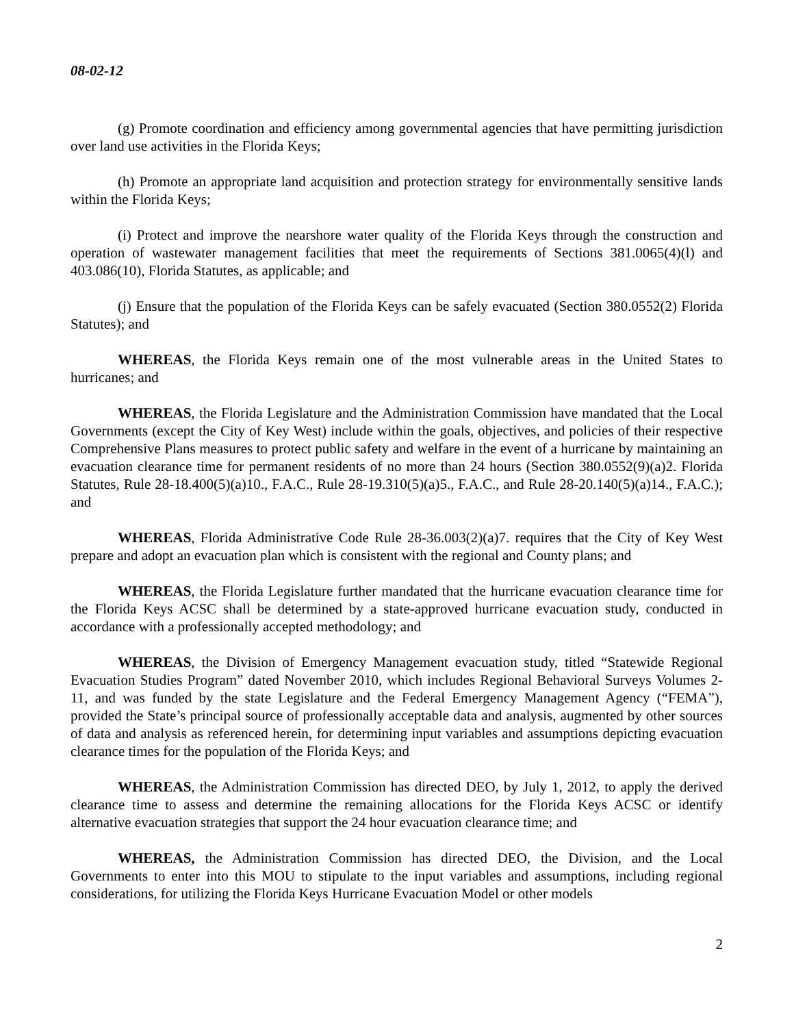08-02-12
(g) Promote coordination and efficiency among governmental agencies that have permitting jurisdiction over land use activities in the Florida Keys;
(h) Promote an appropriate land acquisition and protection strategy for environmentally sensitive lands within the Florida Keys;
(i) Protect and improve the nearshore water quality of the Florida Keys through the construction and operation of wastewater management facilities that meet the requirements of Sections 381.0065(4)(l) and 403.086(10), Florida Statutes, as applicable; and
(j) Ensure that the population of the Florida Keys can be safely evacuated (Section 380.0552(2) Florida Statutes); and
WHEREAS, the Florida Keys remain one of the most vulnerable areas in the United States to hurricanes; and
WHEREAS, the Florida Legislature and the Administration Commission have mandated that the Local Governments (except the City of Key West) include within the goals, objectives, and policies of their respective Comprehensive Plans measures to protect public safety and welfare in the event of a hurricane by maintaining an evacuation clearance time for permanent residents of no more than 24 hours (Section 380.0552(9)(a)2. Florida Statutes, Rule 28-18.400(5)(a)10., F.A.C., Rule 28-19.310(5)(a)5., F.A.C., and Rule 28-20.140(5)(a)14., F.A.C.); and
WHEREAS, Florida Administrative Code Rule 28-36.003(2)(a)7. requires that the City of Key West prepare and adopt an evacuation plan which is consistent with the regional and County plans; and
WHEREAS, the Florida Legislature further mandated that the hurricane evacuation clearance time for the Florida Keys ACSC shall be determined by a state-approved hurricane evacuation study, conducted in accordance with a professionally accepted methodology; and
WHEREAS, the Division of Emergency Management evacuation study, titled “Statewide Regional Evacuation Studies Program” dated November 2010, which includes Regional Behavioral Surveys Volumes 2-11, and was funded by the state Legislature and the Federal Emergency Management Agency (“FEMA”), provided the State’s principal source of professionally acceptable data and analysis, augmented by other sources of data and analysis as referenced herein, for determining input variables and assumptions depicting evacuation clearance times for the population of the Florida Keys; and
WHEREAS, the Administration Commission has directed DEO, by July 1, 2012, to apply the derived clearance time to assess and determine the remaining allocations for the Florida Keys ACSC or identify alternative evacuation strategies that support the 24 hour evacuation clearance time; and
WHEREAS, the Administration Commission has directed DEO, the Division, and the Local Governments to enter into this MOU to stipulate to the input variables and assumptions, including regional considerations, for utilizing the Florida Keys Hurricane Evacuation Model or other models
2